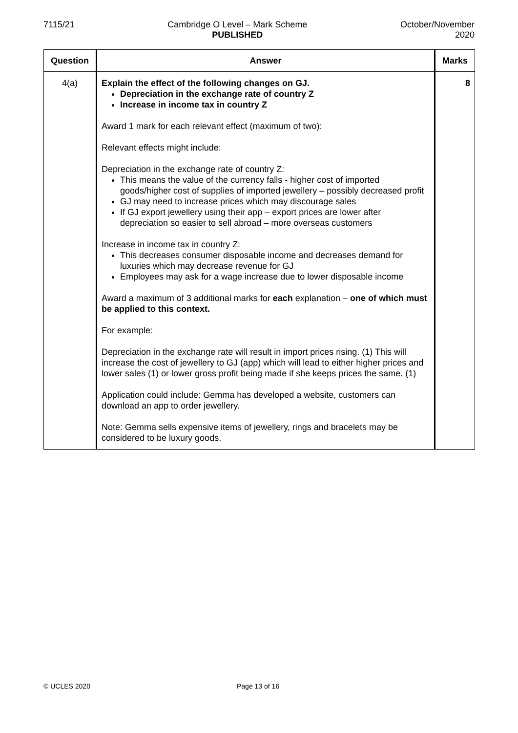7115/21 Cambridge O Level – Mark Scheme
PUBLISHED
October/November
2020
| Question | Answer | Marks |
| --- | --- | --- |
| 4(a) | Explain the effect of the following changes on GJ. Depreciation in the exchange rate of country Z Increase in income tax in country Z Award 1 mark for each relevant effect (maximum of two): Relevant effects might include: Depreciation in the exchange rate of country Z: This means the value of the currency falls - higher cost of imported goods/higher cost of supplies of imported jewellery – possibly decreased profit GJ may need to increase prices which may discourage sales If GJ export jewellery using their app – export prices are lower after depreciation so easier to sell abroad – more overseas customers Increase in income tax in country Z: This decreases consumer disposable income and decreases demand for luxuries which may decrease revenue for GJ Employees may ask for a wage increase due to lower disposable income Award a maximum of 3 additional marks for each explanation – one of which must be applied to this context. For example: Depreciation in the exchange rate will result in import prices rising. (1) This will increase the cost of jewellery to GJ (app) which will lead to either higher prices and lower sales (1) or lower gross profit being made if she keeps prices the same. (1) Application could include: Gemma has developed a website, customers can download an app to order jewellery. Note: Gemma sells expensive items of jewellery, rings and bracelets may be considered to be luxury goods. | 8 |
© UCLES 2020 Page 13 of 16